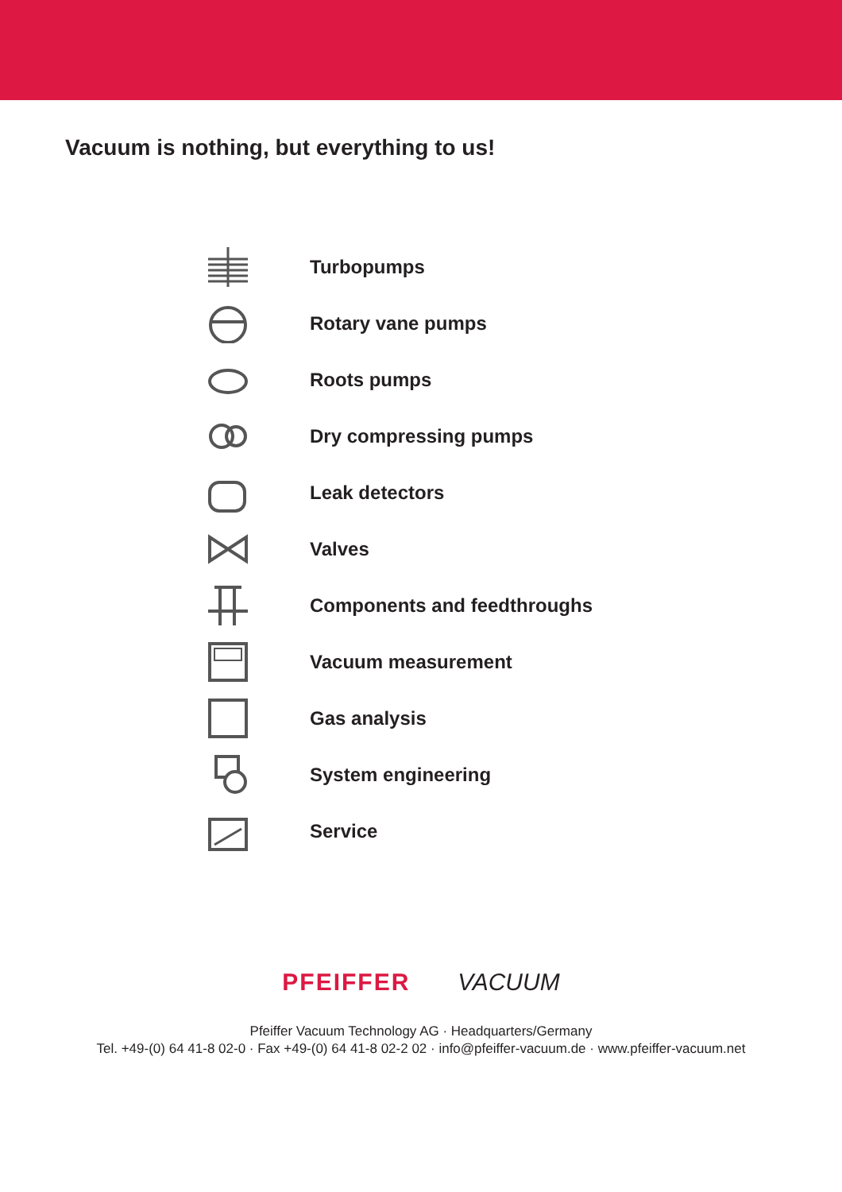Vacuum is nothing, but everything to us!
Turbopumps
Rotary vane pumps
Roots pumps
Dry compressing pumps
Leak detectors
Valves
Components and feedthroughs
Vacuum measurement
Gas analysis
System engineering
Service
PFEIFFER VACUUM
Pfeiffer Vacuum Technology AG · Headquarters/Germany
Tel. +49-(0) 64 41-8 02-0 · Fax +49-(0) 64 41-8 02-2 02 · info@pfeiffer-vacuum.de · www.pfeiffer-vacuum.net